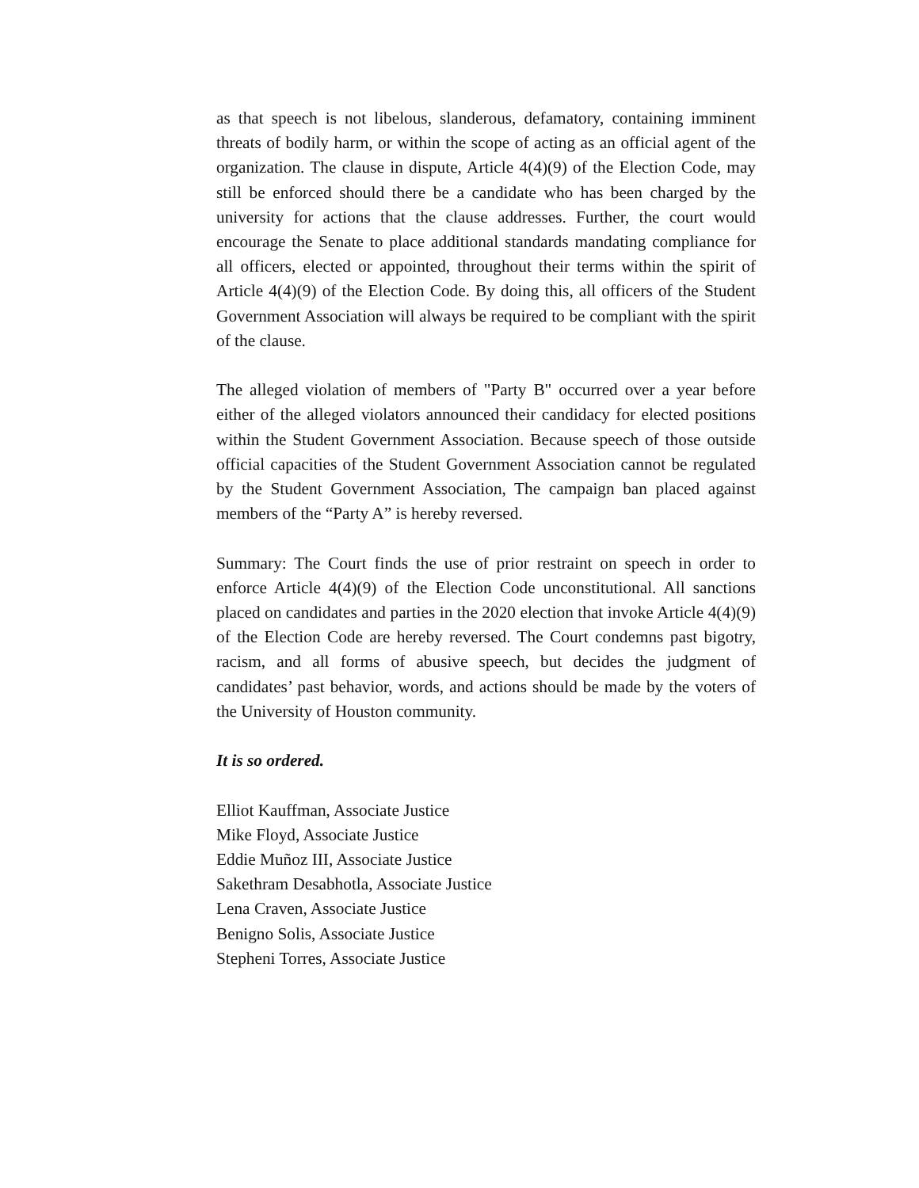as that speech is not libelous, slanderous, defamatory, containing imminent threats of bodily harm, or within the scope of acting as an official agent of the organization. The clause in dispute, Article 4(4)(9) of the Election Code, may still be enforced should there be a candidate who has been charged by the university for actions that the clause addresses. Further, the court would encourage the Senate to place additional standards mandating compliance for all officers, elected or appointed, throughout their terms within the spirit of Article 4(4)(9) of the Election Code. By doing this, all officers of the Student Government Association will always be required to be compliant with the spirit of the clause.
The alleged violation of members of "Party B" occurred over a year before either of the alleged violators announced their candidacy for elected positions within the Student Government Association. Because speech of those outside official capacities of the Student Government Association cannot be regulated by the Student Government Association, The campaign ban placed against members of the “Party A” is hereby reversed.
Summary: The Court finds the use of prior restraint on speech in order to enforce Article 4(4)(9) of the Election Code unconstitutional. All sanctions placed on candidates and parties in the 2020 election that invoke Article 4(4)(9) of the Election Code are hereby reversed. The Court condemns past bigotry, racism, and all forms of abusive speech, but decides the judgment of candidates’ past behavior, words, and actions should be made by the voters of the University of Houston community.
It is so ordered.
Elliot Kauffman, Associate Justice
Mike Floyd, Associate Justice
Eddie Muñoz III, Associate Justice
Sakethram Desabhotla, Associate Justice
Lena Craven, Associate Justice
Benigno Solis, Associate Justice
Stepheni Torres, Associate Justice